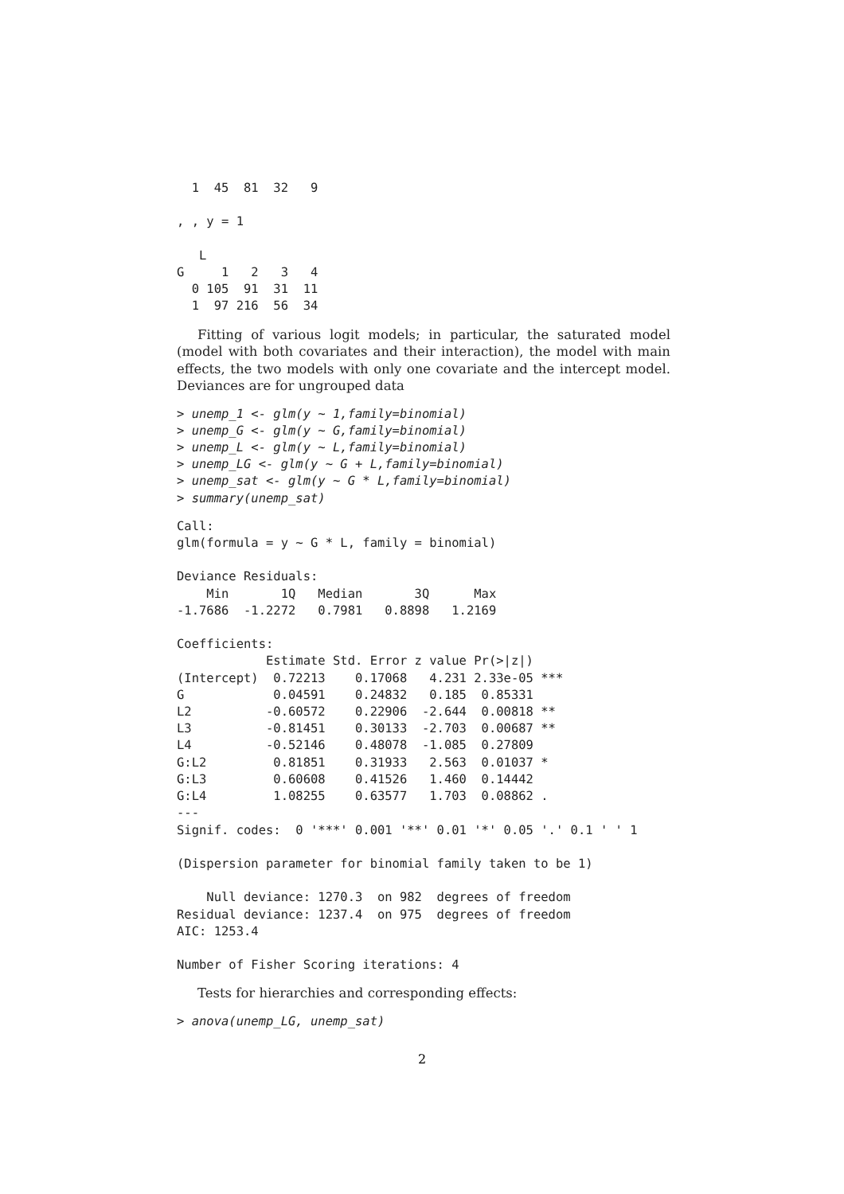1  45  81  32   9

, , y = 1

   L
G     1   2   3   4
  0 105  91  31  11
  1  97 216  56  34
Fitting of various logit models; in particular, the saturated model (model with both covariates and their interaction), the model with main effects, the two models with only one covariate and the intercept model. Deviances are for ungrouped data
> unemp_1 <- glm(y ~ 1,family=binomial)
> unemp_G <- glm(y ~ G,family=binomial)
> unemp_L <- glm(y ~ L,family=binomial)
> unemp_LG <- glm(y ~ G + L,family=binomial)
> unemp_sat <- glm(y ~ G * L,family=binomial)
> summary(unemp_sat)
Call:
glm(formula = y ~ G * L, family = binomial)

Deviance Residuals: 
    Min       1Q   Median       3Q      Max  
-1.7686  -1.2272   0.7981   0.8898   1.2169  

Coefficients:
            Estimate Std. Error z value Pr(>|z|)    
(Intercept)  0.72213    0.17068   4.231 2.33e-05 ***
G            0.04591    0.24832   0.185  0.85331    
L2          -0.60572    0.22906  -2.644  0.00818 ** 
L3          -0.81451    0.30133  -2.703  0.00687 ** 
L4          -0.52146    0.48078  -1.085  0.27809    
G:L2         0.81851    0.31933   2.563  0.01037 *  
G:L3         0.60608    0.41526   1.460  0.14442    
G:L4         1.08255    0.63577   1.703  0.08862 .  
---
Signif. codes:  0 '***' 0.001 '**' 0.01 '*' 0.05 '.' 0.1 ' ' 1

(Dispersion parameter for binomial family taken to be 1)

    Null deviance: 1270.3  on 982  degrees of freedom
Residual deviance: 1237.4  on 975  degrees of freedom
AIC: 1253.4

Number of Fisher Scoring iterations: 4
Tests for hierarchies and corresponding effects:
> anova(unemp_LG, unemp_sat)
2